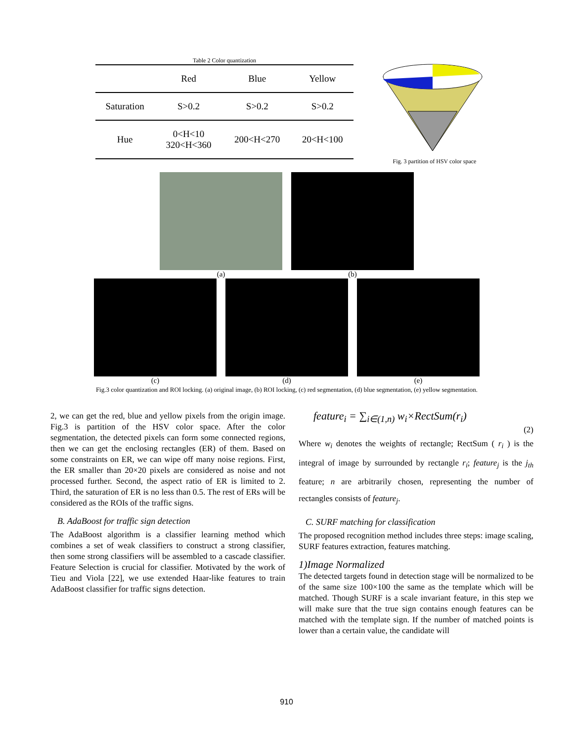Table 2 Color quantization
| | Red | Blue | Yellow |
| --- | --- | --- | --- |
| Saturation | S>0.2 | S>0.2 | S>0.2 |
| Hue | 0<H<10 320<H<360 | 200<H<270 | 20<H<100 |
Fig. 3 partition of HSV color space
(a) (b)
(c) (d) (e)
Fig.3 color quantization and ROI locking. (a) original image, (b) ROI locking, (c) red segmentation, (d) blue segmentation, (e) yellow segmentation.
2, we can get the red, blue and yellow pixels from the origin image. Fig.3 is partition of the HSV color space. After the color segmentation, the detected pixels can form some connected regions, then we can get the enclosing rectangles (ER) of them. Based on some constraints on ER, we can wipe off many noise regions. First, the ER smaller than 20×20 pixels are considered as noise and not processed further. Second, the aspect ratio of ER is limited to 2. Third, the saturation of ER is no less than 0.5. The rest of ERs will be considered as the ROIs of the traffic signs.
B. AdaBoost for traffic sign detection
The AdaBoost algorithm is a classifier learning method which combines a set of weak classifiers to construct a strong classifier, then some strong classifiers will be assembled to a cascade classifier. Feature Selection is crucial for classifier. Motivated by the work of Tieu and Viola [22], we use extended Haar-like features to train AdaBoost classifier for traffic signs detection.
feature<sub>i</sub> = ∑<sub>i∈(1,n)</sub> w<sub>i</sub>×RectSum(r<sub>i</sub>)
(2)
Where w<sub>i</sub> denotes the weights of rectangle; RectSum ( r<sub>i</sub> ) is the integral of image by surrounded by rectangle r<sub>i</sub>; feature<sub>j</sub> is the j<sub>th</sub> feature; n are arbitrarily chosen, representing the number of rectangles consists of feature<sub>j</sub>.
C. SURF matching for classification
The proposed recognition method includes three steps: image scaling, SURF features extraction, features matching.
1)Image Normalized
The detected targets found in detection stage will be normalized to be of the same size 100×100 the same as the template which will be matched. Though SURF is a scale invariant feature, in this step we will make sure that the true sign contains enough features can be matched with the template sign. If the number of matched points is lower than a certain value, the candidate will
910